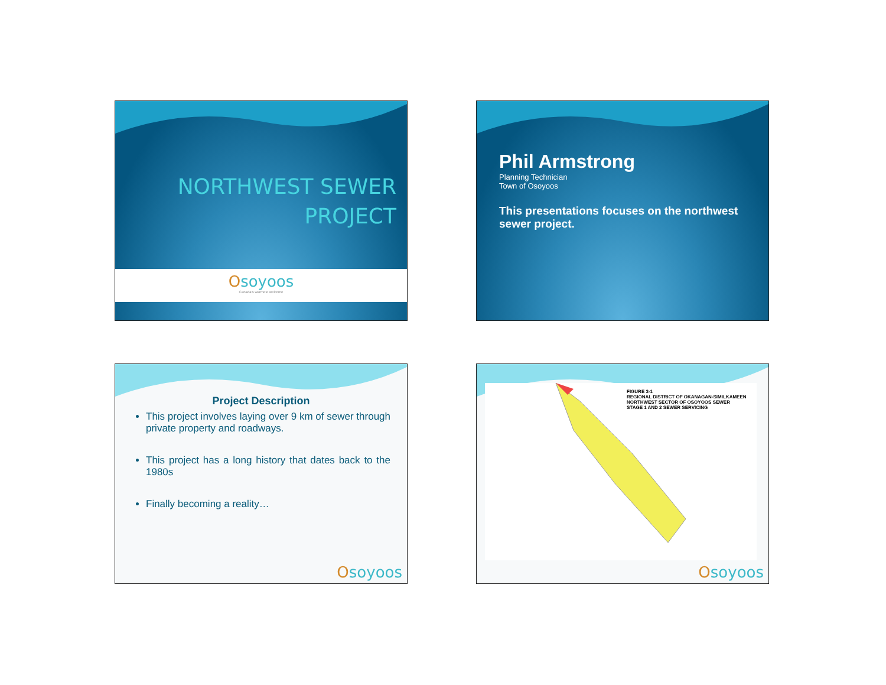NORTHWEST SEWER
PROJECT
Osoyoos
Canada's warmest welcome
Phil Armstrong
Planning Technician
Town of Osoyoos
This presentations focuses on the northwest sewer project.
Project Description
This project involves laying over 9 km of sewer through private property and roadways.
This project has a long history that dates back to the 1980s
Finally becoming a reality…
Osoyoos
FIGURE 3-1
REGIONAL DISTRICT OF OKANAGAN-SIMILKAMEEN
NORTHWEST SECTOR OF OSOYOOS SEWER
STAGE 1 AND 2 SEWER SERVICING
Osoyoos